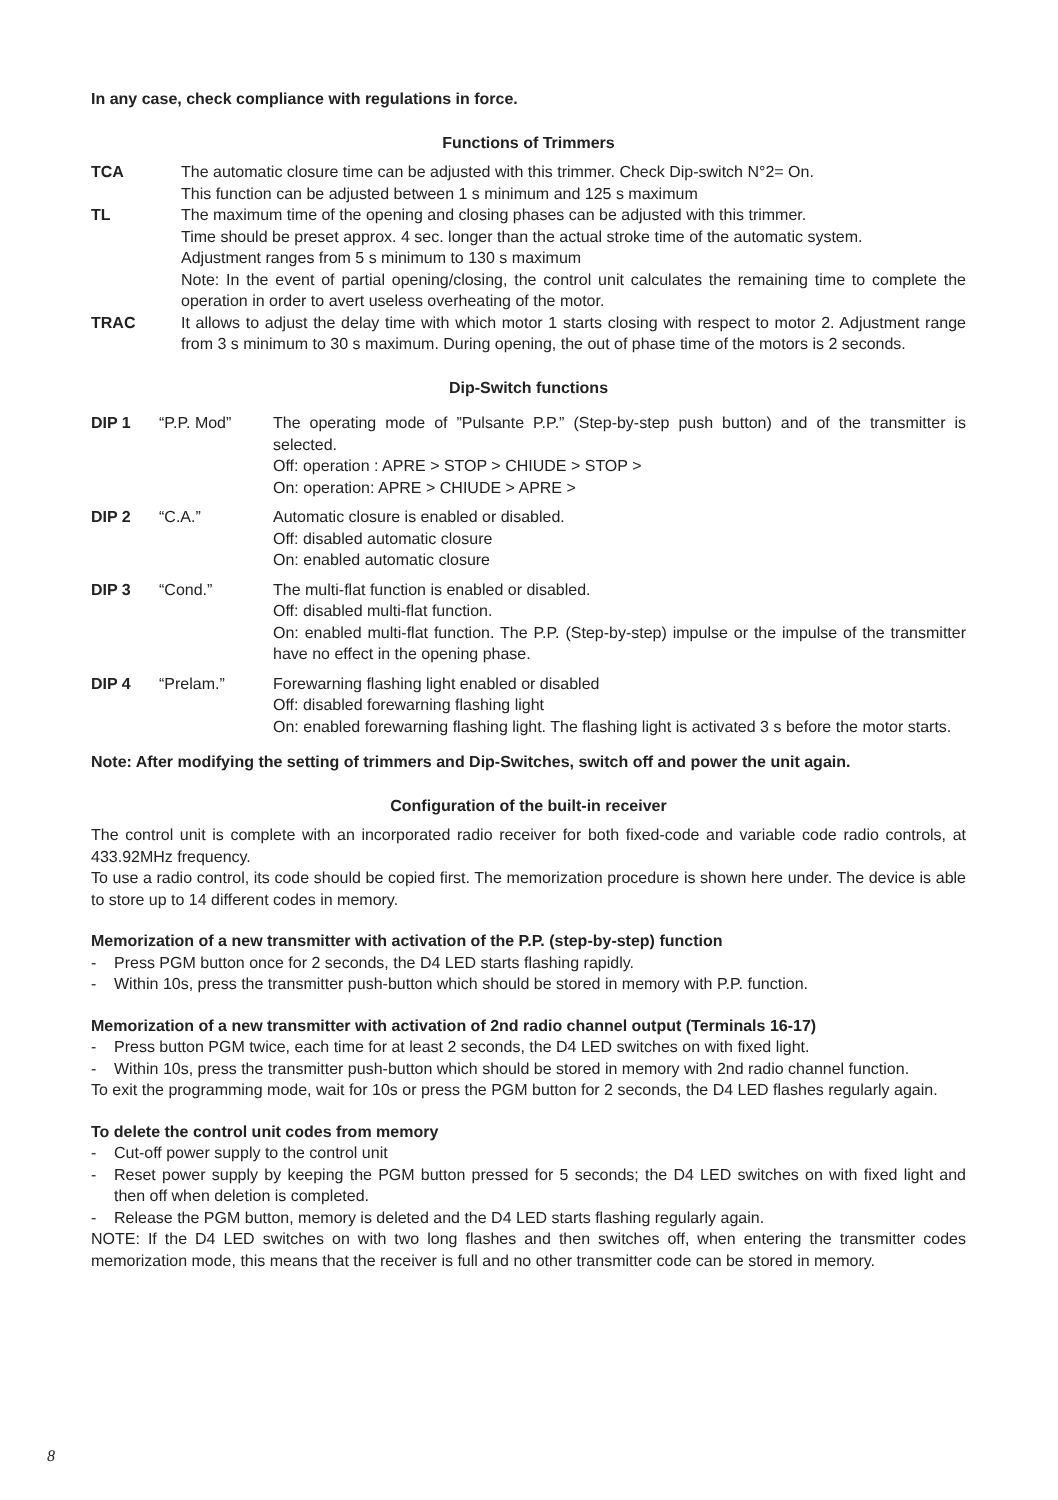In any case, check compliance with regulations in force.
Functions of Trimmers
TCA The automatic closure time can be adjusted with this trimmer. Check Dip-switch N°2= On.
This function can be adjusted between 1 s minimum and 125 s maximum
TL The maximum time of the opening and closing phases can be adjusted with this trimmer.
Time should be preset approx. 4 sec. longer than the actual stroke time of the automatic system.
Adjustment ranges from 5 s minimum to 130 s maximum
Note: In the event of partial opening/closing, the control unit calculates the remaining time to complete the operation in order to avert useless overheating of the motor.
TRAC It allows to adjust the delay time with which motor 1 starts closing with respect to motor 2. Adjustment range from 3 s minimum to 30 s maximum. During opening, the out of phase time of the motors is 2 seconds.
Dip-Switch functions
DIP 1 “P.P. Mod” The operating mode of ”Pulsante P.P.” (Step-by-step push button) and of the transmitter is selected.
Off: operation : APRE > STOP > CHIUDE > STOP >
On: operation: APRE > CHIUDE > APRE >
DIP 2 “C.A.” Automatic closure is enabled or disabled.
Off: disabled automatic closure
On: enabled automatic closure
DIP 3 “Cond.” The multi-flat function is enabled or disabled.
Off: disabled multi-flat function.
On: enabled multi-flat function. The P.P. (Step-by-step) impulse or the impulse of the transmitter have no effect in the opening phase.
DIP 4 “Prelam.” Forewarning flashing light enabled or disabled
Off: disabled forewarning flashing light
On: enabled forewarning flashing light. The flashing light is activated 3 s before the motor starts.
Note: After modifying the setting of trimmers and Dip-Switches, switch off and power the unit again.
Configuration of the built-in receiver
The control unit is complete with an incorporated radio receiver for both fixed-code and variable code radio controls, at 433.92MHz frequency.
To use a radio control, its code should be copied first. The memorization procedure is shown here under. The device is able to store up to 14 different codes in memory.
Memorization of a new transmitter with activation of the P.P. (step-by-step) function
- Press PGM button once for 2 seconds, the D4 LED starts flashing rapidly.
- Within 10s, press the transmitter push-button which should be stored in memory with P.P. function.
Memorization of a new transmitter with activation of 2nd radio channel output (Terminals 16-17)
- Press button PGM twice, each time for at least 2 seconds, the D4 LED switches on with fixed light.
- Within 10s, press the transmitter push-button which should be stored in memory with 2nd radio channel function.
To exit the programming mode, wait for 10s or press the PGM button for 2 seconds, the D4 LED flashes regularly again.
To delete the control unit codes from memory
- Cut-off power supply to the control unit
- Reset power supply by keeping the PGM button pressed for 5 seconds; the D4 LED switches on with fixed light and then off when deletion is completed.
- Release the PGM button, memory is deleted and the D4 LED starts flashing regularly again.
NOTE: If the D4 LED switches on with two long flashes and then switches off, when entering the transmitter codes memorization mode, this means that the receiver is full and no other transmitter code can be stored in memory.
8